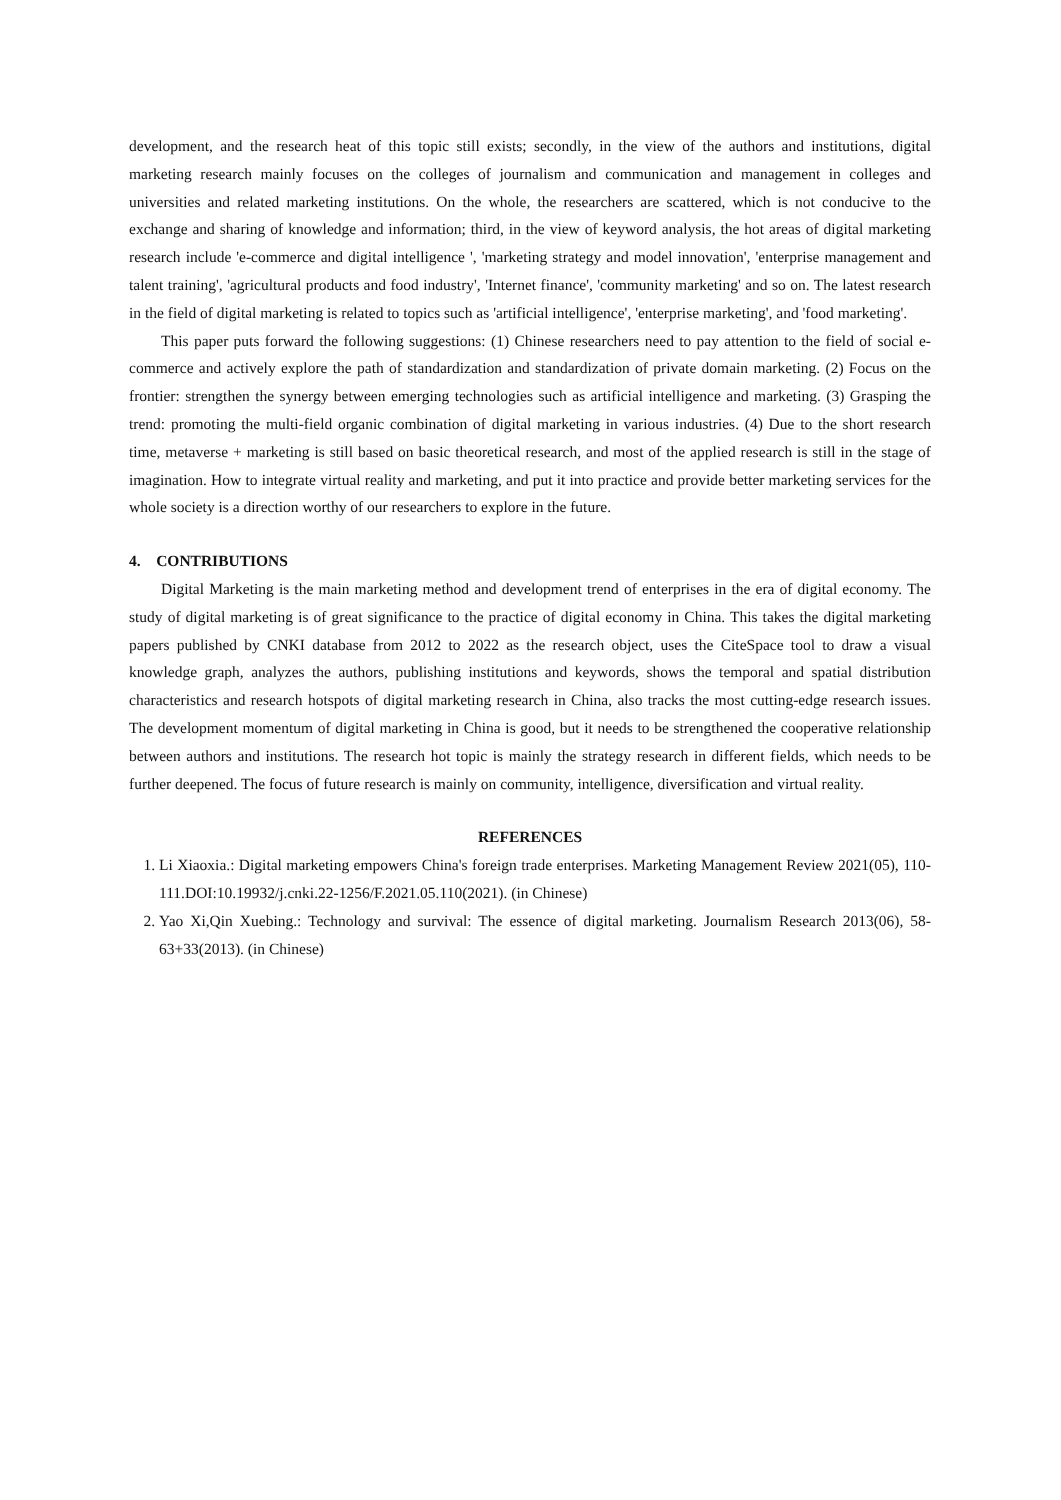development, and the research heat of this topic still exists; secondly, in the view of the authors and institutions, digital marketing research mainly focuses on the colleges of journalism and communication and management in colleges and universities and related marketing institutions. On the whole, the researchers are scattered, which is not conducive to the exchange and sharing of knowledge and information; third, in the view of keyword analysis, the hot areas of digital marketing research include 'e-commerce and digital intelligence ', 'marketing strategy and model innovation', 'enterprise management and talent training', 'agricultural products and food industry', 'Internet finance', 'community marketing' and so on. The latest research in the field of digital marketing is related to topics such as 'artificial intelligence', 'enterprise marketing', and 'food marketing'.
This paper puts forward the following suggestions: (1) Chinese researchers need to pay attention to the field of social e-commerce and actively explore the path of standardization and standardization of private domain marketing. (2) Focus on the frontier: strengthen the synergy between emerging technologies such as artificial intelligence and marketing. (3) Grasping the trend: promoting the multi-field organic combination of digital marketing in various industries. (4) Due to the short research time, metaverse + marketing is still based on basic theoretical research, and most of the applied research is still in the stage of imagination. How to integrate virtual reality and marketing, and put it into practice and provide better marketing services for the whole society is a direction worthy of our researchers to explore in the future.
4. CONTRIBUTIONS
Digital Marketing is the main marketing method and development trend of enterprises in the era of digital economy. The study of digital marketing is of great significance to the practice of digital economy in China. This takes the digital marketing papers published by CNKI database from 2012 to 2022 as the research object, uses the CiteSpace tool to draw a visual knowledge graph, analyzes the authors, publishing institutions and keywords, shows the temporal and spatial distribution characteristics and research hotspots of digital marketing research in China, also tracks the most cutting-edge research issues. The development momentum of digital marketing in China is good, but it needs to be strengthened the cooperative relationship between authors and institutions. The research hot topic is mainly the strategy research in different fields, which needs to be further deepened. The focus of future research is mainly on community, intelligence, diversification and virtual reality.
REFERENCES
1. Li Xiaoxia.: Digital marketing empowers China's foreign trade enterprises. Marketing Management Review 2021(05), 110-111.DOI:10.19932/j.cnki.22-1256/F.2021.05.110(2021). (in Chinese)
2. Yao Xi,Qin Xuebing.: Technology and survival: The essence of digital marketing. Journalism Research 2013(06), 58-63+33(2013). (in Chinese)